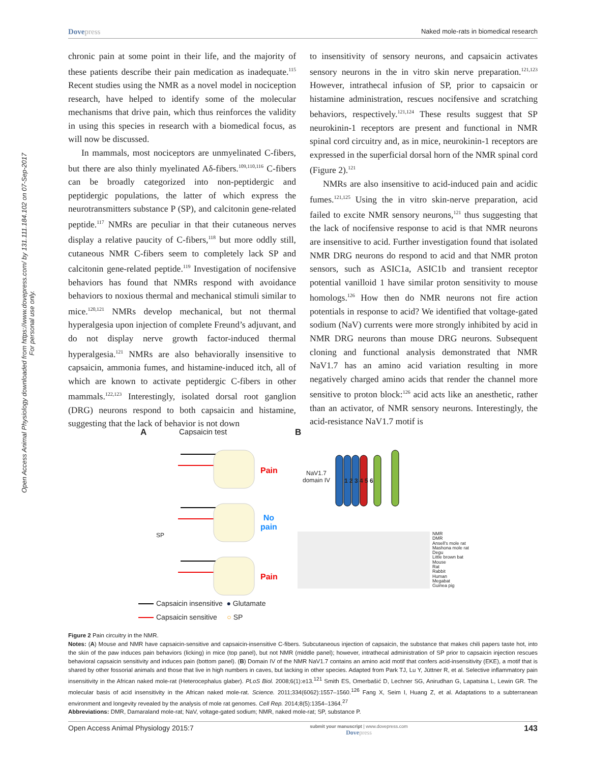Dovepress Naked mole-rats in biomedical research
Open Access Animal Physiology downloaded from https://www.dovepress.com/ by 131.111.184.102 on 07-Sep-2017
For personal use only.
chronic pain at some point in their life, and the majority of these patients describe their pain medication as inadequate.<sup>115</sup> Recent studies using the NMR as a novel model in nociception research, have helped to identify some of the molecular mechanisms that drive pain, which thus reinforces the validity in using this species in research with a biomedical focus, as will now be discussed.
In mammals, most nociceptors are unmyelinated C-fibers, but there are also thinly myelinated Aδ-fibers.<sup>109,110,116</sup> C-fibers can be broadly categorized into non-peptidergic and peptidergic populations, the latter of which express the neurotransmitters substance P (SP), and calcitonin gene-related peptide.<sup>117</sup> NMRs are peculiar in that their cutaneous nerves display a relative paucity of C-fibers,<sup>118</sup> but more oddly still, cutaneous NMR C-fibers seem to completely lack SP and calcitonin gene-related peptide.<sup>119</sup> Investigation of nocifensive behaviors has found that NMRs respond with avoidance behaviors to noxious thermal and mechanical stimuli similar to mice.<sup>120,121</sup> NMRs develop mechanical, but not thermal hyperalgesia upon injection of complete Freund’s adjuvant, and do not display nerve growth factor-induced thermal hyperalgesia.<sup>121</sup> NMRs are also behaviorally insensitive to capsaicin, ammonia fumes, and histamine-induced itch, all of which are known to activate peptidergic C-fibers in other mammals.<sup>122,123</sup> Interestingly, isolated dorsal root ganglion (DRG) neurons respond to both capsaicin and histamine, suggesting that the lack of behavior is not down
to insensitivity of sensory neurons, and capsaicin activates sensory neurons in the in vitro skin nerve preparation.<sup>121,123</sup> However, intrathecal infusion of SP, prior to capsaicin or histamine administration, rescues nocifensive and scratching behaviors, respectively.<sup>121,124</sup> These results suggest that SP neurokinin-1 receptors are present and functional in NMR spinal cord circuitry and, as in mice, neurokinin-1 receptors are expressed in the superficial dorsal horn of the NMR spinal cord (Figure 2).<sup>121</sup>
NMRs are also insensitive to acid-induced pain and acidic fumes.<sup>121,125</sup> Using the in vitro skin-nerve preparation, acid failed to excite NMR sensory neurons,<sup>121</sup> thus suggesting that the lack of nocifensive response to acid is that NMR neurons are insensitive to acid. Further investigation found that isolated NMR DRG neurons do respond to acid and that NMR proton sensors, such as ASIC1a, ASIC1b and transient receptor potential vanilloid 1 have similar proton sensitivity to mouse homologs.<sup>126</sup> How then do NMR neurons not fire action potentials in response to acid? We identified that voltage-gated sodium (NaV) currents were more strongly inhibited by acid in NMR DRG neurons than mouse DRG neurons. Subsequent cloning and functional analysis demonstrated that NMR NaV1.7 has an amino acid variation resulting in more negatively charged amino acids that render the channel more sensitive to proton block:<sup>126</sup> acid acts like an anesthetic, rather than an activator, of NMR sensory neurons. Interestingly, the acid-resistance NaV1.7 motif is
A Capsaicin test B
Pain
No
pain
SP
Pain
NaV1.7
domain IV
1 2 3 4 5 6
NMR
DMR
Ansell's mole rat
Mashona mole rat
Degu
Little brown bat
Mouse
Rat
Rabbit
Human
Megabat
Guinea pig
Capsaicin insensitive ● Glutamate
Capsaicin sensitive ○ SP
Figure 2 Pain circuitry in the NMR.
Notes: (A) Mouse and NMR have capsaicin-sensitive and capsaicin-insensitive C-fibers. Subcutaneous injection of capsaicin, the substance that makes chili papers taste hot, into the skin of the paw induces pain behaviors (licking) in mice (top panel), but not NMR (middle panel); however, intrathecal administration of SP prior to capsaicin injection rescues behavioral capsaicin sensitivity and induces pain (bottom panel). (B) Domain IV of the NMR NaV1.7 contains an amino acid motif that confers acid-insensitivity (EKE), a motif that is shared by other fossorial animals and those that live in high numbers in caves, but lacking in other species. Adapted from Park TJ, Lu Y, Jüttner R, et al. Selective inflammatory pain insensitivity in the African naked mole-rat (Heterocephalus glaber). PLoS Biol. 2008;6(1):e13.<sup>121</sup> Smith ES, Omerbašić D, Lechner SG, Anirudhan G, Lapatsina L, Lewin GR. The molecular basis of acid insensitivity in the African naked mole-rat. Science. 2011;334(6062):1557–1560.<sup>126</sup> Fang X, Seim I, Huang Z, et al. Adaptations to a subterranean environment and longevity revealed by the analysis of mole rat genomes. Cell Rep. 2014;8(5):1354–1364.<sup>27</sup>
Abbreviations: DMR, Damaraland mole-rat; NaV, voltage-gated sodium; NMR, naked mole-rat; SP, substance P.
Open Access Animal Physiology 2015:7 submit your manuscript | www.dovepress.com
Dovepress 143